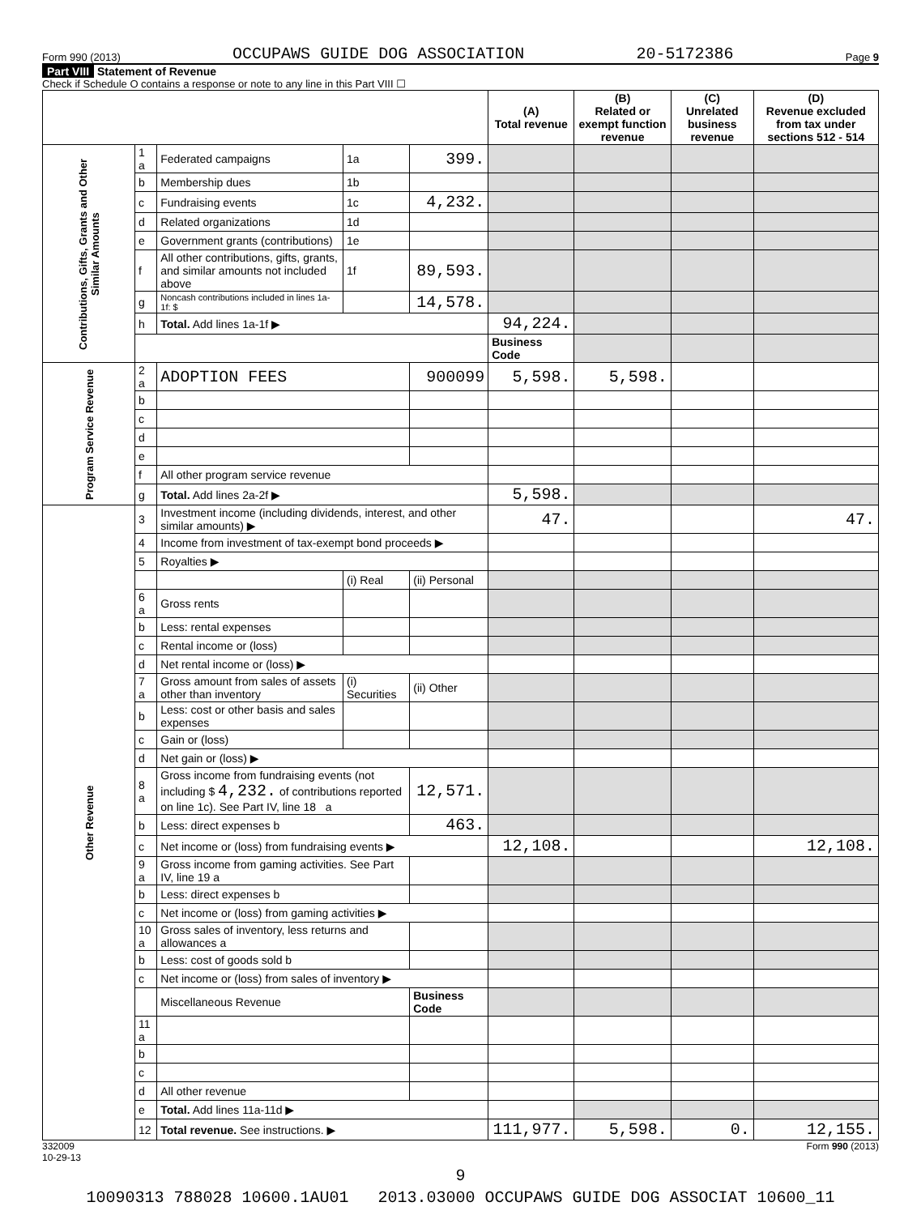Form 990 (2013) OCCUPAWS GUIDE DOG ASSOCIATION 20-5172386 Page 9
Part VIII Statement of Revenue
Check if Schedule O contains a response or note to any line in this Part VIII ☐
| | | | | | (A) Total revenue | (B) Related or exempt function revenue | (C) Unrelated business revenue | (D) Revenue excluded from tax under sections 512 - 514 |
| --- | --- | --- | --- | --- | --- | --- | --- | --- |
| Contributions, Gifts, Grants and Other Similar Amounts | 1 a | Federated campaigns | 1a | 399. | | | | |
| | b | Membership dues | 1b | | | | | |
| | c | Fundraising events | 1c | 4,232. | | | | |
| | d | Related organizations | 1d | | | | | |
| | e | Government grants (contributions) | 1e | | | | | |
| | f | All other contributions, gifts, grants, and similar amounts not included above | 1f | 89,593. | | | | |
| | g | Noncash contributions included in lines 1a-1f: $ | | 14,578. | | | | |
| | h | Total. Add lines 1a-1f ▶ | | | 94,224. | | | |
| | | | | | Business Code | | | |
| Program Service Revenue | 2 a | ADOPTION FEES | | 900099 | 5,598. | 5,598. | | |
| | b | | | | | | | |
| | c | | | | | | | |
| | d | | | | | | | |
| | e | | | | | | | |
| | f | All other program service revenue | | | | | | |
| | g | Total. Add lines 2a-2f ▶ | | | 5,598. | | | |
| Other Revenue | 3 | Investment income (including dividends, interest, and other similar amounts) ▶ | | | 47. | | | 47. |
| | 4 | Income from investment of tax-exempt bond proceeds ▶ | | | | | | |
| | 5 | Royalties ▶ | | | | | | |
| | | | (i) Real | (ii) Personal | | | | |
| | 6 a | Gross rents | | | | | | |
| | b | Less: rental expenses | | | | | | |
| | c | Rental income or (loss) | | | | | | |
| | d | Net rental income or (loss) ▶ | | | | | | |
| | 7 a | Gross amount from sales of assets other than inventory | (i) Securities | (ii) Other | | | | |
| | b | Less: cost or other basis and sales expenses | | | | | | |
| | c | Gain or (loss) | | | | | | |
| | d | Net gain or (loss) ▶ | | | | | | |
| | 8 a | Gross income from fundraising events (not including $ 4,232. of contributions reported on line 1c). See Part IV, line 18 a | | 12,571. | | | | |
| | b | Less: direct expenses b | | 463. | | | | |
| | c | Net income or (loss) from fundraising events ▶ | | | 12,108. | | | 12,108. |
| | 9 a | Gross income from gaming activities. See Part IV, line 19 a | | | | | | |
| | b | Less: direct expenses b | | | | | | |
| | c | Net income or (loss) from gaming activities ▶ | | | | | | |
| | 10 a | Gross sales of inventory, less returns and allowances a | | | | | | |
| | b | Less: cost of goods sold b | | | | | | |
| | c | Net income or (loss) from sales of inventory ▶ | | | | | | |
| | | Miscellaneous Revenue | | Business Code | | | | |
| | 11 a | | | | | | | |
| | b | | | | | | | |
| | c | | | | | | | |
| | d | All other revenue | | | | | | |
| | e | Total. Add lines 11a-11d ▶ | | | | | | |
| | 12 | Total revenue. See instructions. ▶ | | | 111,977. | 5,598. | 0. | 12,155. |
332009
10-29-13 Form 990 (2013)
9
10090313 788028 10600.1AU01 2013.03000 OCCUPAWS GUIDE DOG ASSOCIAT 10600_11